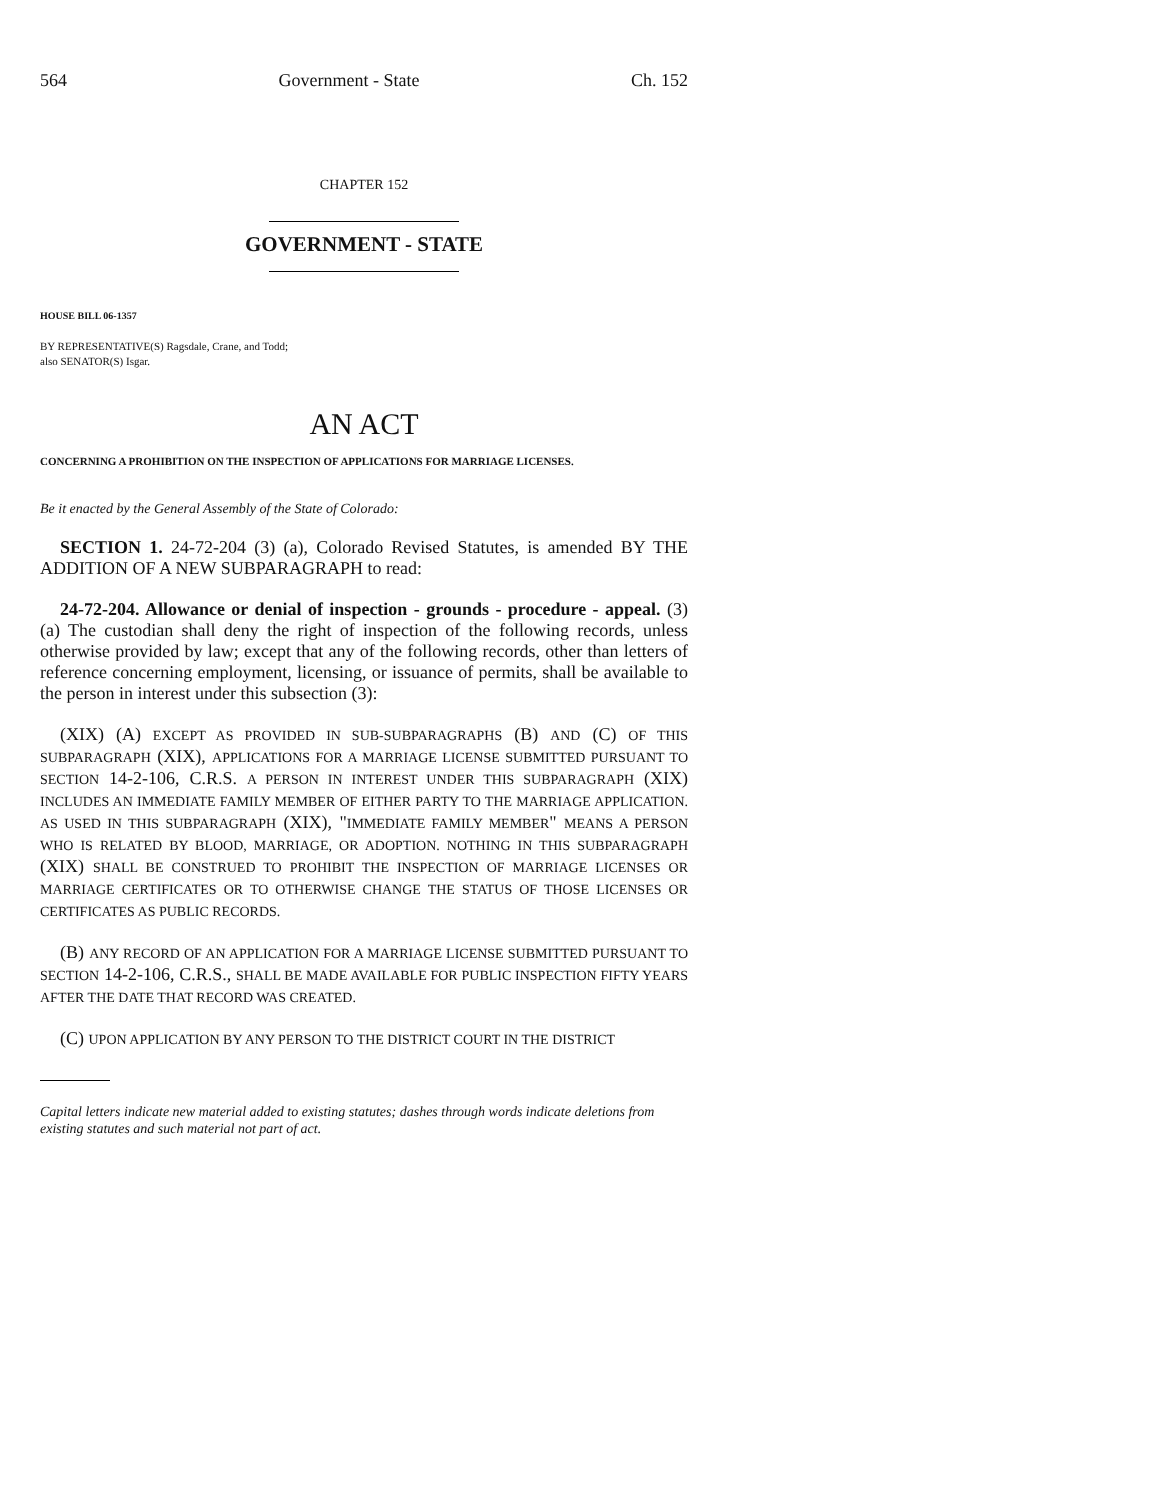564 Government - State Ch. 152
CHAPTER 152
GOVERNMENT - STATE
HOUSE BILL 06-1357
BY REPRESENTATIVE(S) Ragsdale, Crane, and Todd;
also SENATOR(S) Isgar.
AN ACT
CONCERNING A PROHIBITION ON THE INSPECTION OF APPLICATIONS FOR MARRIAGE LICENSES.
Be it enacted by the General Assembly of the State of Colorado:
SECTION 1. 24-72-204 (3) (a), Colorado Revised Statutes, is amended BY THE ADDITION OF A NEW SUBPARAGRAPH to read:
24-72-204. Allowance or denial of inspection - grounds - procedure - appeal. (3) (a) The custodian shall deny the right of inspection of the following records, unless otherwise provided by law; except that any of the following records, other than letters of reference concerning employment, licensing, or issuance of permits, shall be available to the person in interest under this subsection (3):
(XIX) (A) EXCEPT AS PROVIDED IN SUB-SUBPARAGRAPHS (B) AND (C) OF THIS SUBPARAGRAPH (XIX), APPLICATIONS FOR A MARRIAGE LICENSE SUBMITTED PURSUANT TO SECTION 14-2-106, C.R.S. A PERSON IN INTEREST UNDER THIS SUBPARAGRAPH (XIX) INCLUDES AN IMMEDIATE FAMILY MEMBER OF EITHER PARTY TO THE MARRIAGE APPLICATION. AS USED IN THIS SUBPARAGRAPH (XIX), "IMMEDIATE FAMILY MEMBER" MEANS A PERSON WHO IS RELATED BY BLOOD, MARRIAGE, OR ADOPTION. NOTHING IN THIS SUBPARAGRAPH (XIX) SHALL BE CONSTRUED TO PROHIBIT THE INSPECTION OF MARRIAGE LICENSES OR MARRIAGE CERTIFICATES OR TO OTHERWISE CHANGE THE STATUS OF THOSE LICENSES OR CERTIFICATES AS PUBLIC RECORDS.
(B) ANY RECORD OF AN APPLICATION FOR A MARRIAGE LICENSE SUBMITTED PURSUANT TO SECTION 14-2-106, C.R.S., SHALL BE MADE AVAILABLE FOR PUBLIC INSPECTION FIFTY YEARS AFTER THE DATE THAT RECORD WAS CREATED.
(C) UPON APPLICATION BY ANY PERSON TO THE DISTRICT COURT IN THE DISTRICT
Capital letters indicate new material added to existing statutes; dashes through words indicate deletions from existing statutes and such material not part of act.